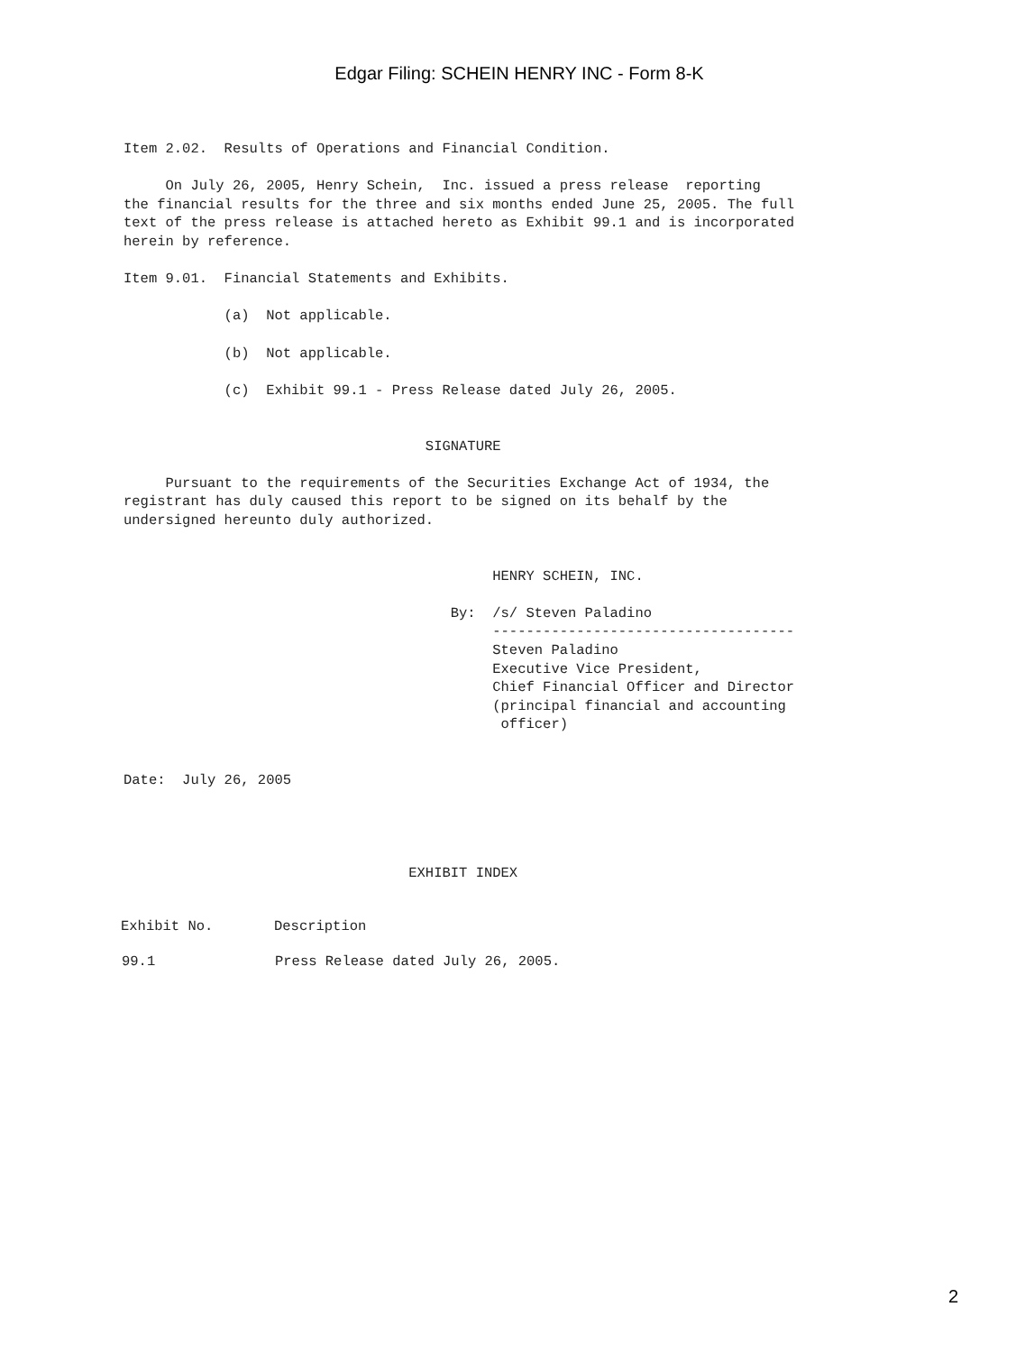Edgar Filing: SCHEIN HENRY INC - Form 8-K
Item 2.02.  Results of Operations and Financial Condition.

     On July 26, 2005, Henry Schein,  Inc. issued a press release  reporting
the financial results for the three and six months ended June 25, 2005. The full
text of the press release is attached hereto as Exhibit 99.1 and is incorporated
herein by reference.

Item 9.01.  Financial Statements and Exhibits.

            (a)  Not applicable.

            (b)  Not applicable.

            (c)  Exhibit 99.1 - Press Release dated July 26, 2005.


                                    SIGNATURE

     Pursuant to the requirements of the Securities Exchange Act of 1934, the
registrant has duly caused this report to be signed on its behalf by the
undersigned hereunto duly authorized.


                                            HENRY SCHEIN, INC.

                                       By:  /s/ Steven Paladino
                                            ------------------------------------
                                            Steven Paladino
                                            Executive Vice President,
                                            Chief Financial Officer and Director
                                            (principal financial and accounting
                                             officer)


Date:  July 26, 2005




                                  EXHIBIT INDEX
| Exhibit No. | Description |
| --- | --- |
| 99.1 | Press Release dated July 26, 2005. |
2